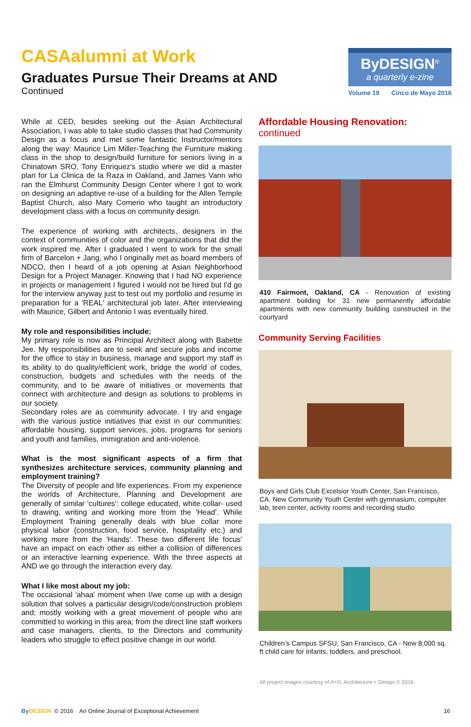CASAalumni at Work
Graduates Pursue Their Dreams at AND
Continued
ByDESIGN<sup>©</sup>
a quarterly e-zine
Volume 19 Cinco de Mayo 2016
While at CED, besides seeking out the Asian Architectural Association, I was able to take studio classes that had Community Design as a focus and met some fantastic Instructor/mentors along the way: Maurice Lim Miller-Teaching the Furniture making class in the shop to design/build furniture for seniors living in a Chinatown SRO, Tony Enriquez's studio where we did a master plan for La Clinica de la Raza in Oakland, and James Vann who ran the Elmhurst Community Design Center where I got to work on designing an adaptive re-use of a building for the Allen Temple Baptist Church, also Mary Comerio who taught an introductory development class with a focus on community design.
The experience of working with architects, designers in the context of communities of color and the organizations that did the work inspired me. After I graduated I went to work for the small firm of Barcelon + Jang, who I originally met as board members of NDCO, then I heard of a job opening at Asian Neighborhood Design for a Project Manager. Knowing that I had NO experience in projects or management I figured I would not be hired but I'd go for the interview anyway just to test out my portfolio and resume in preparation for a 'REAL' architectural job later. After interviewing with Maurice, Gilbert and Antonio I was eventually hired.
My role and responsibilities include:
My primary role is now as Principal Architect along with Babette Jee. My responsibilities are to seek and secure jobs and income for the office to stay in business, manage and support my staff in its ability to do quality/efficient work, bridge the world of codes, construction, budgets and schedules with the needs of the community, and to be aware of initiatives or movements that connect with architecture and design as solutions to problems in our society.
Secondary roles are as community advocate. I try and engage with the various justice initiatives that exist in our communities: affordable housing, support services, jobs, programs for seniors and youth and families, immigration and anti-violence.
What is the most significant aspects of a firm that synthesizes architecture services, community planning and employment training?
The Diversity of people and life experiences. From my experience the worlds of Architecture, Planning and Development are generally of similar 'cultures': college educated, white collar- used to drawing, writing and working more from the 'Head'. While Employment Training generally deals with blue collar more physical labor (construction, food service, hospitality etc.) and working more from the 'Hands'. These two different life focus' have an impact on each other as either a collision of differences or an interactive learning experience. With the three aspects at AND we go through the interaction every day.
What I like most about my job:
The occasional 'ahaa' moment when I/we come up with a design solution that solves a particular design/code/construction problem and; mostly working with a great movement of people who are committed to working in this area; from the direct line staff workers and case managers, clients, to the Directors and community leaders who struggle to effect positive change in our world.
Affordable Housing Renovation: continued
410 Fairmont, Oakland, CA - Renovation of existing apartment building for 31 new permanently affordable apartments with new community building constructed in the courtyard
Community Serving Facilities
Boys and Girls Club Excelsior Youth Center, San Francisco, CA. New Community Youth Center with gymnasium, computer lab, teen center, activity rooms and recording studio
Children’s Campus SFSU, San Francisco, CA - New 8,000 sq. ft child care for infants, toddlers, and preschool.
All project images courtesy of A+D, Architecture + Design © 2016
By DESIGN © 2016 An Online Journal of Exceptional Achievement 16